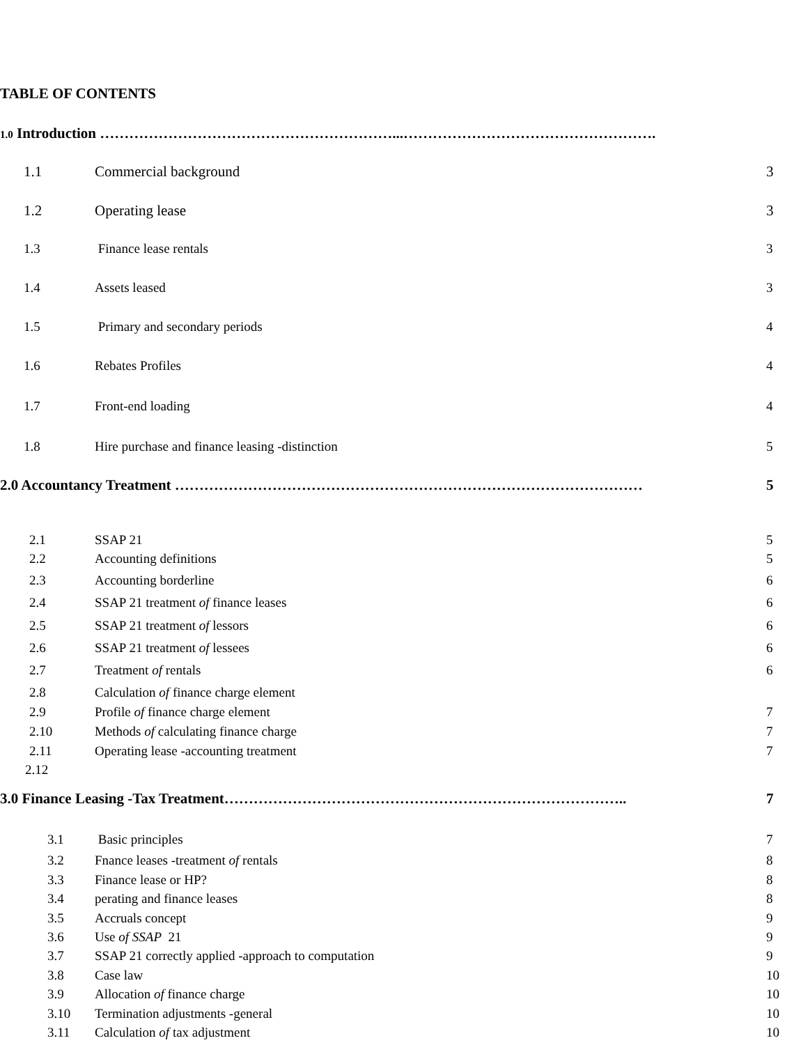TABLE OF CONTENTS
1.0 Introduction ……………………………………………………...…………………………………………….
1.1 Commercial background 3
1.2 Operating lease 3
1.3 Finance lease rentals 3
1.4 Assets leased 3
1.5 Primary and secondary periods 4
1.6 Rebates Profiles 4
1.7 Front-end loading 4
1.8 Hire purchase and finance leasing -distinction 5
2.0 Accountancy Treatment …………………………………………………………………………………… 5
2.1 SSAP 21 5
2.2 Accounting definitions 5
2.3 Accounting borderline 6
2.4 SSAP 21 treatment of finance leases 6
2.5 SSAP 21 treatment of lessors 6
2.6 SSAP 21 treatment of lessees 6
2.7 Treatment of rentals 6
2.8 Calculation of finance charge element
2.9 Profile of finance charge element 7
2.10 Methods of calculating finance charge 7
2.11 Operating lease -accounting treatment 7
2.12
3.0 Finance Leasing -Tax Treatment……………………………………………………………………….. 7
3.1 Basic principles 7
3.2 Fnance leases -treatment of rentals 8
3.3 Finance lease or HP? 8
3.4 perating and finance leases 8
3.5 Accruals concept 9
3.6 Use of SSAP 21 9
3.7 SSAP 21 correctly applied -approach to computation 9
3.8 Case law 10
3.9 Allocation of finance charge 10
3.10 Termination adjustments -general 10
3.11 Calculation of tax adjustment 10